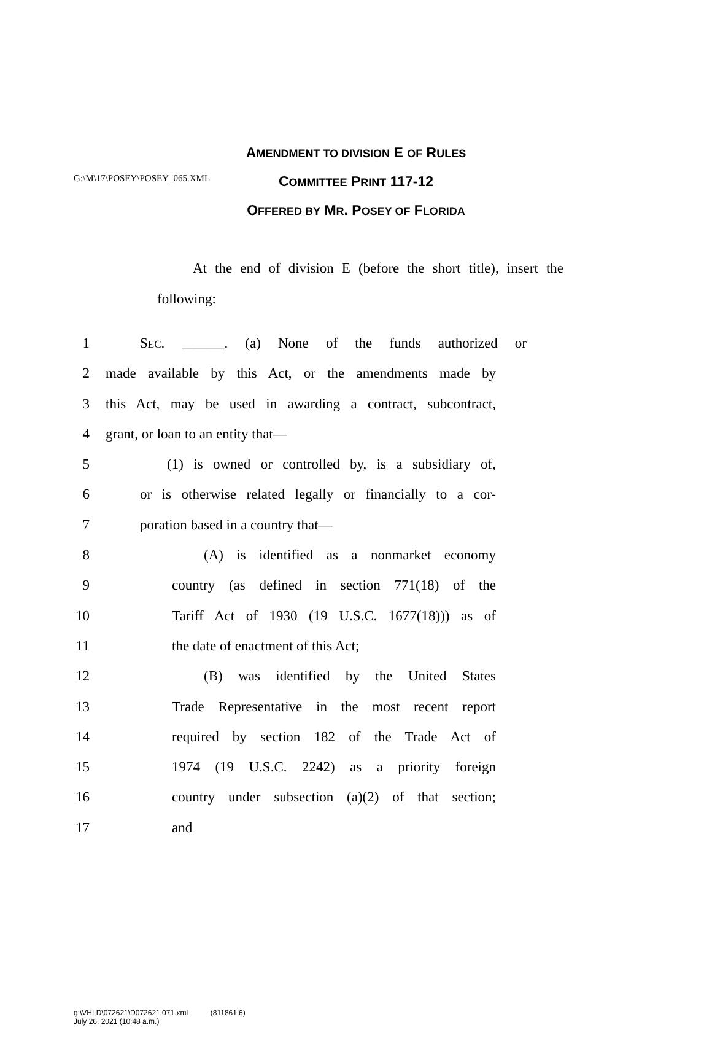G:\M\17\POSEY\POSEY_065.XML
AMENDMENT TO DIVISION E OF RULES
COMMITTEE PRINT 117-12
OFFERED BY MR. POSEY OF FLORIDA
At the end of division E (before the short title), insert the following:
1 SEC. ______. (a) None of the funds authorized or
2 made available by this Act, or the amendments made by
3 this Act, may be used in awarding a contract, subcontract,
4 grant, or loan to an entity that—
5 (1) is owned or controlled by, is a subsidiary of,
6 or is otherwise related legally or financially to a cor-
7 poration based in a country that—
8 (A) is identified as a nonmarket economy
9 country (as defined in section 771(18) of the
10 Tariff Act of 1930 (19 U.S.C. 1677(18))) as of
11 the date of enactment of this Act;
12 (B) was identified by the United States
13 Trade Representative in the most recent report
14 required by section 182 of the Trade Act of
15 1974 (19 U.S.C. 2242) as a priority foreign
16 country under subsection (a)(2) of that section;
17 and
g:\VHLD\072621\D072621.071.xml (811861|6)
July 26, 2021 (10:48 a.m.)